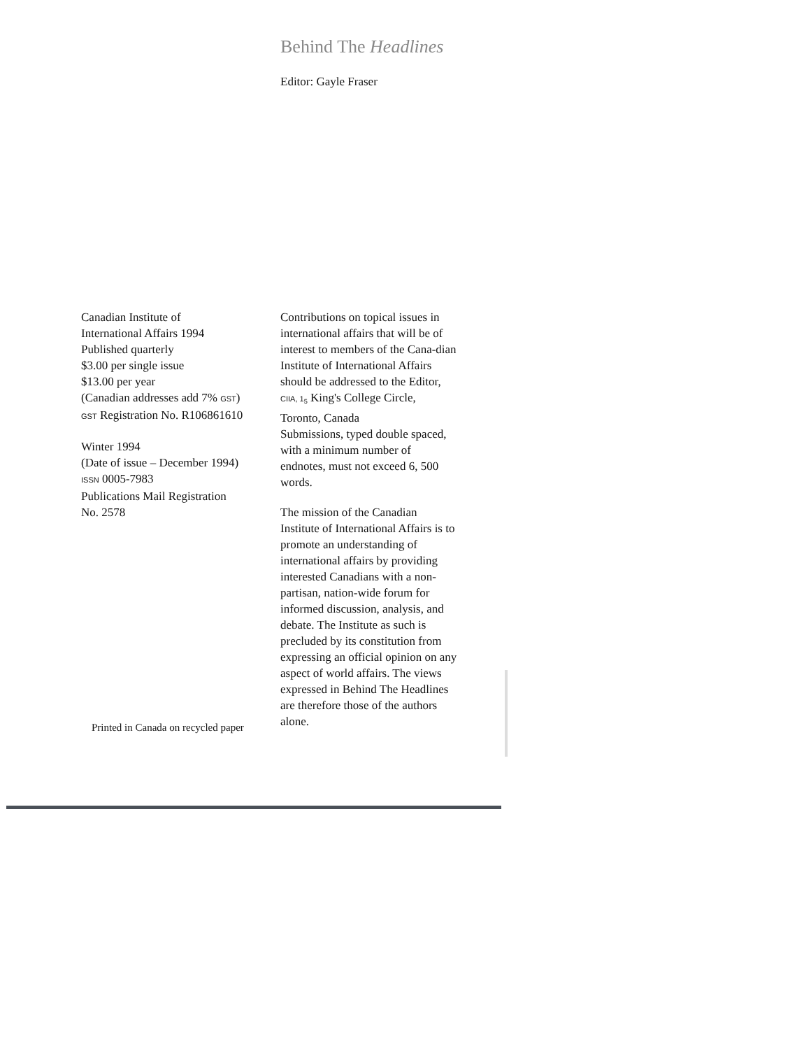Behind The Headlines
Editor: Gayle Fraser
Canadian Institute of
International Affairs 1994
Published quarterly
$3.00 per single issue
$13.00 per year
(Canadian addresses add 7% GST)
GST Registration No. R106861610
Winter 1994
(Date of issue – December 1994)
ISSN 0005-7983
Publications Mail Registration
No. 2578
Contributions on topical issues in international affairs that will be of interest to members of the Cana-dian Institute of International Affairs should be addressed to the Editor, CIIA, 1<sub>5</sub> King's College Circle, Toronto, Canada
Submissions, typed double spaced, with a minimum number of endnotes, must not exceed 6, 500 words.
The mission of the Canadian Institute of International Affairs is to promote an understanding of international affairs by providing interested Canadians with a non-partisan, nation-wide forum for informed discussion, analysis, and debate. The Institute as such is precluded by its constitution from expressing an official opinion on any aspect of world affairs. The views expressed in Behind The Headlines are therefore those of the authors alone.
Printed in Canada on recycled paper